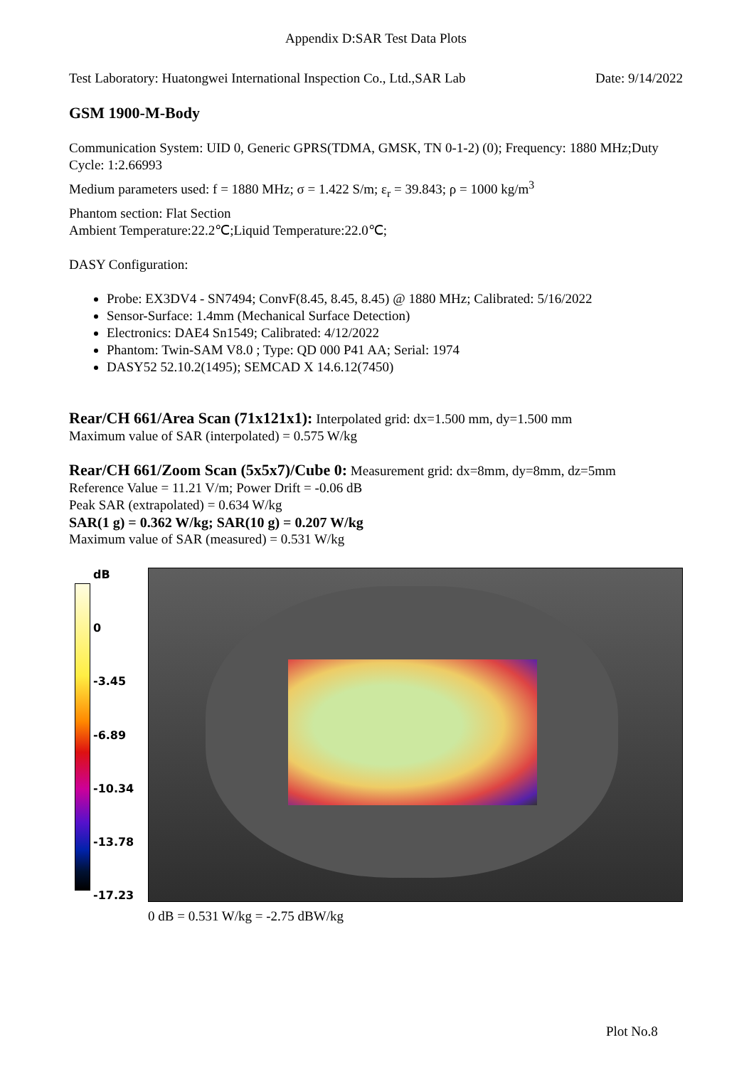Appendix D:SAR Test Data Plots
Test Laboratory: Huatongwei International Inspection Co., Ltd.,SAR Lab Date: 9/14/2022
GSM 1900-M-Body
Communication System: UID 0, Generic GPRS(TDMA, GMSK, TN 0-1-2) (0); Frequency: 1880 MHz;Duty Cycle: 1:2.66993
Medium parameters used: f = 1880 MHz; σ = 1.422 S/m; ε<sub>r</sub> = 39.843; ρ = 1000 kg/m<sup>3</sup>
Phantom section: Flat Section
Ambient Temperature:22.2℃;Liquid Temperature:22.0℃;
DASY Configuration:
Probe: EX3DV4 - SN7494; ConvF(8.45, 8.45, 8.45) @ 1880 MHz; Calibrated: 5/16/2022
Sensor-Surface: 1.4mm (Mechanical Surface Detection)
Electronics: DAE4 Sn1549; Calibrated: 4/12/2022
Phantom: Twin-SAM V8.0 ; Type: QD 000 P41 AA; Serial: 1974
DASY52 52.10.2(1495); SEMCAD X 14.6.12(7450)
Rear/CH 661/Area Scan (71x121x1): Interpolated grid: dx=1.500 mm, dy=1.500 mm
Maximum value of SAR (interpolated) = 0.575 W/kg
Rear/CH 661/Zoom Scan (5x5x7)/Cube 0: Measurement grid: dx=8mm, dy=8mm, dz=5mm
Reference Value = 11.21 V/m; Power Drift = -0.06 dB
Peak SAR (extrapolated) = 0.634 W/kg
SAR(1 g) = 0.362 W/kg; SAR(10 g) = 0.207 W/kg
Maximum value of SAR (measured) = 0.531 W/kg
dB
0
-3.45
-6.89
-10.34
-13.78
-17.23
0 dB = 0.531 W/kg = -2.75 dBW/kg
Plot No.8